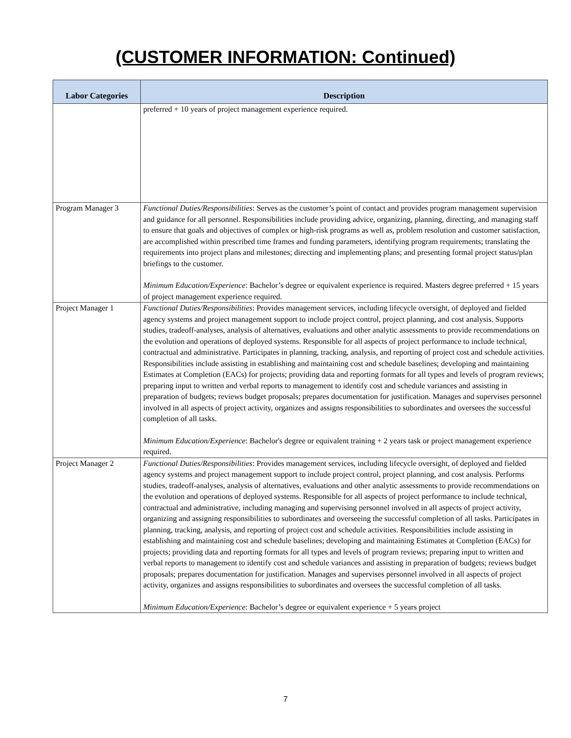(CUSTOMER INFORMATION: Continued)
| Labor Categories | Description |
| --- | --- |
| | preferred + 10 years of project management experience required. |
| Program Manager 3 | Functional Duties/Responsibilities : Serves as the customer’s point of contact and provides program management supervision and guidance for all personnel. Responsibilities include providing advice, organizing, planning, directing, and managing staff to ensure that goals and objectives of complex or high-risk programs as well as, problem resolution and customer satisfaction, are accomplished within prescribed time frames and funding parameters, identifying program requirements; translating the requirements into project plans and milestones; directing and implementing plans; and presenting formal project status/plan briefings to the customer. Minimum Education/Experience : Bachelor’s degree or equivalent experience is required. Masters degree preferred + 15 years of project management experience required. |
| Project Manager 1 | Functional Duties/Responsibilities : Provides management services, including lifecycle oversight, of deployed and fielded agency systems and project management support to include project control, project planning, and cost analysis. Supports studies, tradeoff-analyses, analysis of alternatives, evaluations and other analytic assessments to provide recommendations on the evolution and operations of deployed systems. Responsible for all aspects of project performance to include technical, contractual and administrative. Participates in planning, tracking, analysis, and reporting of project cost and schedule activities. Responsibilities include assisting in establishing and maintaining cost and schedule baselines; developing and maintaining Estimates at Completion (EACs) for projects; providing data and reporting formats for all types and levels of program reviews; preparing input to written and verbal reports to management to identify cost and schedule variances and assisting in preparation of budgets; reviews budget proposals; prepares documentation for justification. Manages and supervises personnel involved in all aspects of project activity, organizes and assigns responsibilities to subordinates and oversees the successful completion of all tasks. Minimum Education/Experience : Bachelor's degree or equivalent training + 2 years task or project management experience required. |
| Project Manager 2 | Functional Duties/Responsibilities : Provides management services, including lifecycle oversight, of deployed and fielded agency systems and project management support to include project control, project planning, and cost analysis. Performs studies, tradeoff-analyses, analysis of alternatives, evaluations and other analytic assessments to provide recommendations on the evolution and operations of deployed systems. Responsible for all aspects of project performance to include technical, contractual and administrative, including managing and supervising personnel involved in all aspects of project activity, organizing and assigning responsibilities to subordinates and overseeing the successful completion of all tasks. Participates in planning, tracking, analysis, and reporting of project cost and schedule activities. Responsibilities include assisting in establishing and maintaining cost and schedule baselines; developing and maintaining Estimates at Completion (EACs) for projects; providing data and reporting formats for all types and levels of program reviews; preparing input to written and verbal reports to management to identify cost and schedule variances and assisting in preparation of budgets; reviews budget proposals; prepares documentation for justification. Manages and supervises personnel involved in all aspects of project activity, organizes and assigns responsibilities to subordinates and oversees the successful completion of all tasks. Minimum Education/Experience : Bachelor’s degree or equivalent experience + 5 years project |
7